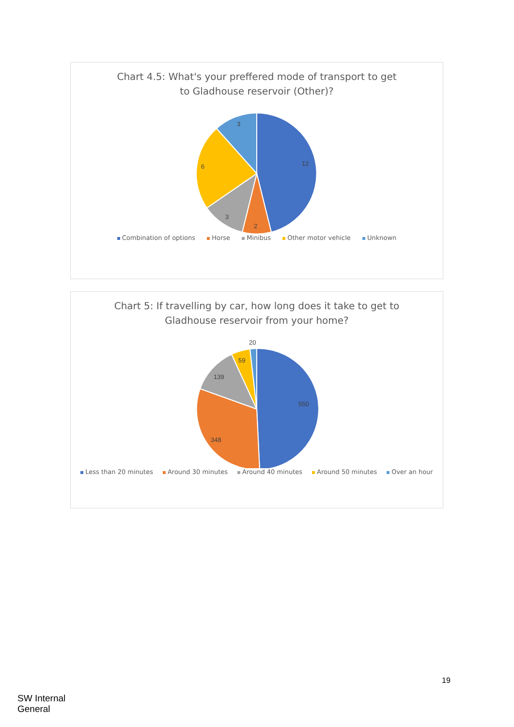Chart 4.5: What's your preffered mode of transport to get
to Gladhouse reservoir (Other)?
12
2
3
6
3
Combination of options Horse Minibus Other motor vehicle Unknown
Chart 5: If travelling by car, how long does it take to get to
Gladhouse reservoir from your home?
550
348
139
59
20
Less than 20 minutes Around 30 minutes Around 40 minutes Around 50 minutes Over an hour
19
SW Internal
General